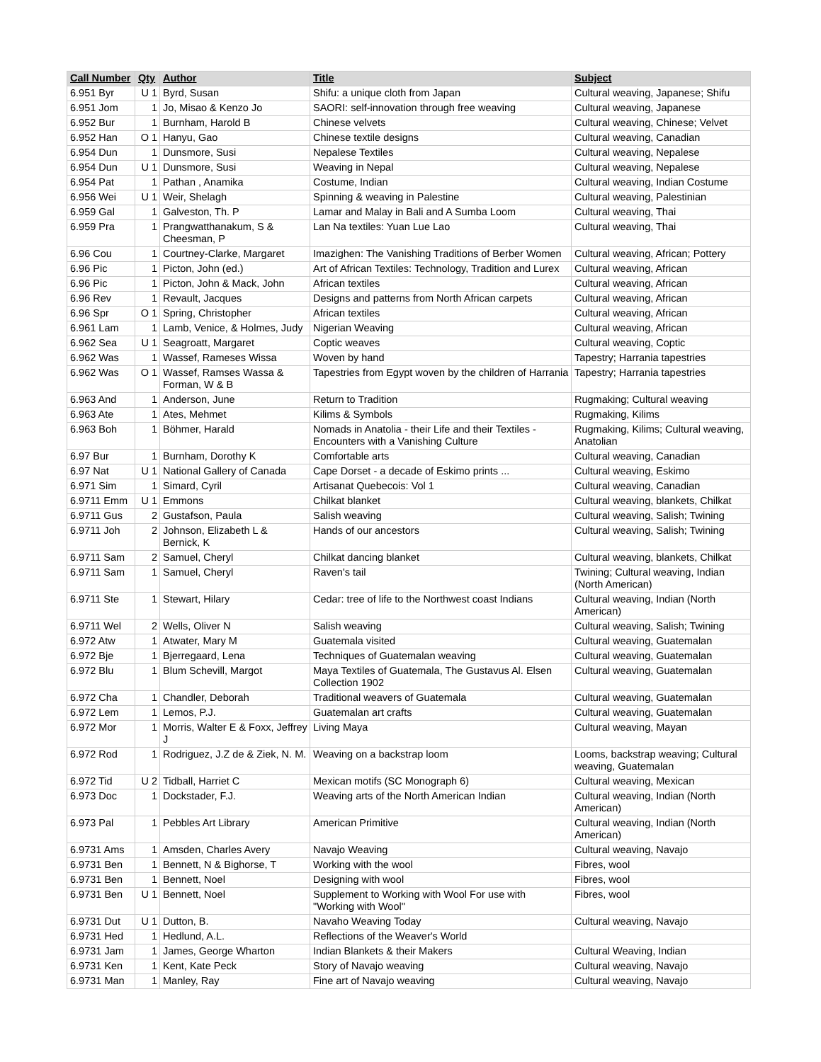| Call Number | Qty | Author | Title | Subject |
| --- | --- | --- | --- | --- |
| 6.951 Byr | U 1 | Byrd, Susan | Shifu: a unique cloth from Japan | Cultural weaving, Japanese; Shifu |
| 6.951 Jom | 1 | Jo, Misao & Kenzo Jo | SAORI: self-innovation through free weaving | Cultural weaving, Japanese |
| 6.952 Bur | 1 | Burnham, Harold B | Chinese velvets | Cultural weaving, Chinese; Velvet |
| 6.952 Han | O 1 | Hanyu, Gao | Chinese textile designs | Cultural weaving, Canadian |
| 6.954 Dun | 1 | Dunsmore, Susi | Nepalese Textiles | Cultural weaving, Nepalese |
| 6.954 Dun | U 1 | Dunsmore, Susi | Weaving in Nepal | Cultural weaving, Nepalese |
| 6.954 Pat | 1 | Pathan , Anamika | Costume, Indian | Cultural weaving, Indian Costume |
| 6.956 Wei | U 1 | Weir, Shelagh | Spinning & weaving in Palestine | Cultural weaving, Palestinian |
| 6.959 Gal | 1 | Galveston, Th. P | Lamar and Malay in Bali and A Sumba Loom | Cultural weaving, Thai |
| 6.959 Pra | 1 | Prangwatthanakum, S & Cheesman, P | Lan Na textiles: Yuan Lue Lao | Cultural weaving, Thai |
| 6.96 Cou | 1 | Courtney-Clarke, Margaret | Imazighen: The Vanishing Traditions of Berber Women | Cultural weaving, African; Pottery |
| 6.96 Pic | 1 | Picton, John (ed.) | Art of African Textiles: Technology, Tradition and Lurex | Cultural weaving, African |
| 6.96 Pic | 1 | Picton, John & Mack, John | African textiles | Cultural weaving, African |
| 6.96 Rev | 1 | Revault, Jacques | Designs and patterns from North African carpets | Cultural weaving, African |
| 6.96 Spr | O 1 | Spring, Christopher | African textiles | Cultural weaving, African |
| 6.961 Lam | 1 | Lamb, Venice, & Holmes, Judy | Nigerian Weaving | Cultural weaving, African |
| 6.962 Sea | U 1 | Seagroatt, Margaret | Coptic weaves | Cultural weaving, Coptic |
| 6.962 Was | 1 | Wassef, Rameses Wissa | Woven by hand | Tapestry; Harrania tapestries |
| 6.962 Was | O 1 | Wassef, Ramses Wassa & Forman, W & B | Tapestries from Egypt woven by the children of Harrania | Tapestry; Harrania tapestries |
| 6.963 And | 1 | Anderson, June | Return to Tradition | Rugmaking; Cultural weaving |
| 6.963 Ate | 1 | Ates, Mehmet | Kilims & Symbols | Rugmaking, Kilims |
| 6.963 Boh | 1 | Böhmer, Harald | Nomads in Anatolia - their Life and their Textiles - Encounters with a Vanishing Culture | Rugmaking, Kilims; Cultural weaving, Anatolian |
| 6.97 Bur | 1 | Burnham, Dorothy K | Comfortable arts | Cultural weaving, Canadian |
| 6.97 Nat | U 1 | National Gallery of Canada | Cape Dorset - a decade of Eskimo prints ... | Cultural weaving, Eskimo |
| 6.971 Sim | 1 | Simard, Cyril | Artisanat Quebecois: Vol 1 | Cultural weaving, Canadian |
| 6.9711 Emm | U 1 | Emmons | Chilkat blanket | Cultural weaving, blankets, Chilkat |
| 6.9711 Gus | 2 | Gustafson, Paula | Salish weaving | Cultural weaving, Salish; Twining |
| 6.9711 Joh | 2 | Johnson, Elizabeth L & Bernick, K | Hands of our ancestors | Cultural weaving, Salish; Twining |
| 6.9711 Sam | 2 | Samuel, Cheryl | Chilkat dancing blanket | Cultural weaving, blankets, Chilkat |
| 6.9711 Sam | 1 | Samuel, Cheryl | Raven's tail | Twining; Cultural weaving, Indian (North American) |
| 6.9711 Ste | 1 | Stewart, Hilary | Cedar: tree of life to the Northwest coast Indians | Cultural weaving, Indian (North American) |
| 6.9711 Wel | 2 | Wells, Oliver N | Salish weaving | Cultural weaving, Salish; Twining |
| 6.972 Atw | 1 | Atwater, Mary M | Guatemala visited | Cultural weaving, Guatemalan |
| 6.972 Bje | 1 | Bjerregaard, Lena | Techniques of Guatemalan weaving | Cultural weaving, Guatemalan |
| 6.972 Blu | 1 | Blum Schevill, Margot | Maya Textiles of Guatemala, The Gustavus Al. Elsen Collection 1902 | Cultural weaving, Guatemalan |
| 6.972 Cha | 1 | Chandler, Deborah | Traditional weavers of Guatemala | Cultural weaving, Guatemalan |
| 6.972 Lem | 1 | Lemos, P.J. | Guatemalan art crafts | Cultural weaving, Guatemalan |
| 6.972 Mor | 1 | Morris, Walter E & Foxx, Jeffrey J | Living Maya | Cultural weaving, Mayan |
| 6.972 Rod | 1 | Rodriguez, J.Z de & Ziek, N. M. | Weaving on a backstrap loom | Looms, backstrap weaving; Cultural weaving, Guatemalan |
| 6.972 Tid | U 2 | Tidball, Harriet C | Mexican motifs (SC Monograph 6) | Cultural weaving, Mexican |
| 6.973 Doc | 1 | Dockstader, F.J. | Weaving arts of the North American Indian | Cultural weaving, Indian (North American) |
| 6.973 Pal | 1 | Pebbles Art Library | American Primitive | Cultural weaving, Indian (North American) |
| 6.9731 Ams | 1 | Amsden, Charles Avery | Navajo Weaving | Cultural weaving, Navajo |
| 6.9731 Ben | 1 | Bennett, N & Bighorse, T | Working with the wool | Fibres, wool |
| 6.9731 Ben | 1 | Bennett, Noel | Designing with wool | Fibres, wool |
| 6.9731 Ben | U 1 | Bennett, Noel | Supplement to Working with Wool For use with "Working with Wool" | Fibres, wool |
| 6.9731 Dut | U 1 | Dutton, B. | Navaho Weaving Today | Cultural weaving, Navajo |
| 6.9731 Hed | 1 | Hedlund, A.L. | Reflections of the Weaver's World | |
| 6.9731 Jam | 1 | James, George Wharton | Indian Blankets & their Makers | Cultural Weaving, Indian |
| 6.9731 Ken | 1 | Kent, Kate Peck | Story of Navajo weaving | Cultural weaving, Navajo |
| 6.9731 Man | 1 | Manley, Ray | Fine art of Navajo weaving | Cultural weaving, Navajo |